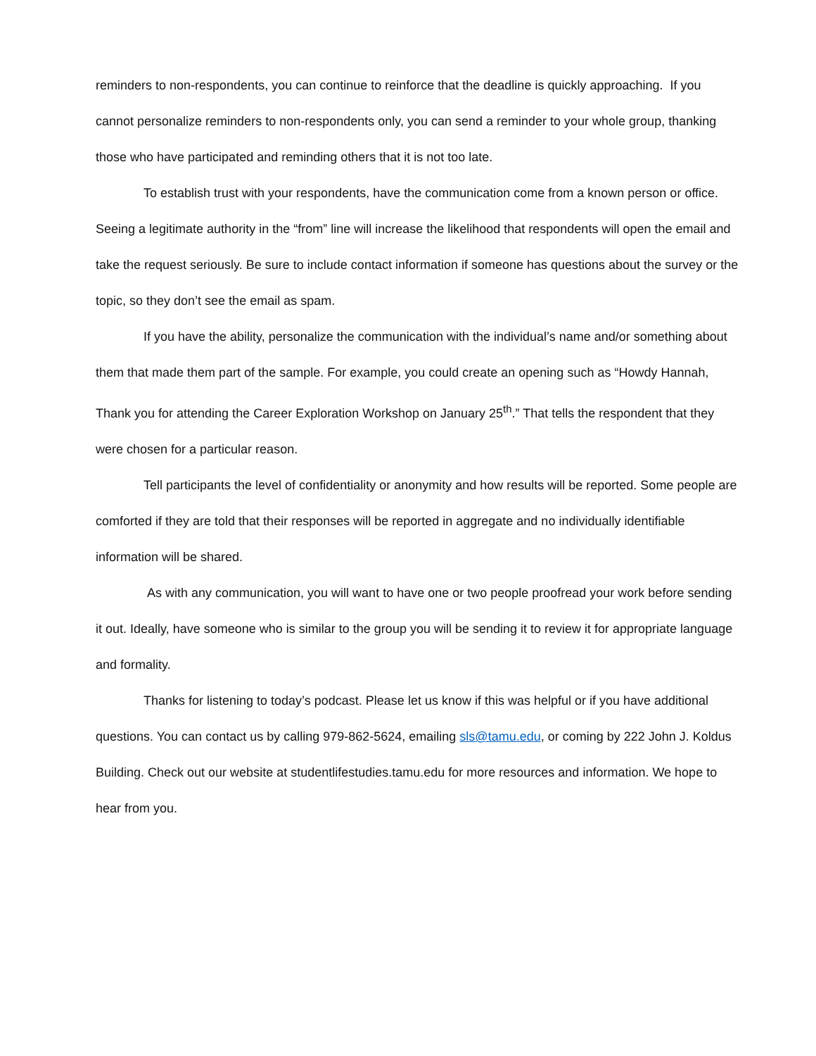reminders to non-respondents, you can continue to reinforce that the deadline is quickly approaching. If you cannot personalize reminders to non-respondents only, you can send a reminder to your whole group, thanking those who have participated and reminding others that it is not too late.
To establish trust with your respondents, have the communication come from a known person or office. Seeing a legitimate authority in the “from” line will increase the likelihood that respondents will open the email and take the request seriously. Be sure to include contact information if someone has questions about the survey or the topic, so they don’t see the email as spam.
If you have the ability, personalize the communication with the individual’s name and/or something about them that made them part of the sample. For example, you could create an opening such as “Howdy Hannah, Thank you for attending the Career Exploration Workshop on January 25<sup>th</sup>.” That tells the respondent that they were chosen for a particular reason.
Tell participants the level of confidentiality or anonymity and how results will be reported. Some people are comforted if they are told that their responses will be reported in aggregate and no individually identifiable information will be shared.
As with any communication, you will want to have one or two people proofread your work before sending it out. Ideally, have someone who is similar to the group you will be sending it to review it for appropriate language and formality.
Thanks for listening to today’s podcast. Please let us know if this was helpful or if you have additional questions. You can contact us by calling 979-862-5624, emailing sls@tamu.edu, or coming by 222 John J. Koldus Building. Check out our website at studentlifestudies.tamu.edu for more resources and information. We hope to hear from you.